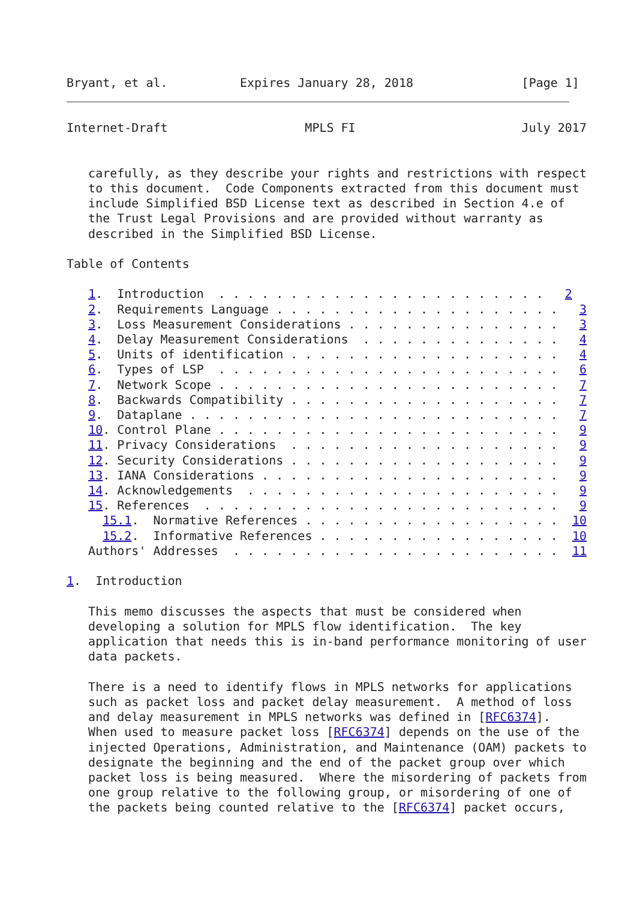Bryant, et al.          Expires January 28, 2018               [Page 1]
Internet-Draft                   MPLS FI                       July 2017


   carefully, as they describe your rights and restrictions with respect
   to this document.  Code Components extracted from this document must
   include Simplified BSD License text as described in Section 4.e of
   the Trust Legal Provisions and are provided without warranty as
   described in the Simplified BSD License.

Table of Contents

   1.  Introduction  . . . . . . . . . . . . . . . . . . . . . . .   2
   2.  Requirements Language . . . . . . . . . . . . . . . . . . . .   3
   3.  Loss Measurement Considerations . . . . . . . . . . . . . . .   3
   4.  Delay Measurement Considerations  . . . . . . . . . . . . . .   4
   5.  Units of identification . . . . . . . . . . . . . . . . . . .   4
   6.  Types of LSP  . . . . . . . . . . . . . . . . . . . . . . . .   6
   7.  Network Scope . . . . . . . . . . . . . . . . . . . . . . . .   7
   8.  Backwards Compatibility . . . . . . . . . . . . . . . . . . .   7
   9.  Dataplane . . . . . . . . . . . . . . . . . . . . . . . . . .   7
   10. Control Plane . . . . . . . . . . . . . . . . . . . . . . . .   9
   11. Privacy Considerations  . . . . . . . . . . . . . . . . . . .   9
   12. Security Considerations . . . . . . . . . . . . . . . . . . .   9
   13. IANA Considerations . . . . . . . . . . . . . . . . . . . . .   9
   14. Acknowledgements  . . . . . . . . . . . . . . . . . . . . . .   9
   15. References  . . . . . . . . . . . . . . . . . . . . . . . . .   9
     15.1.  Normative References . . . . . . . . . . . . . . . . . .  10
     15.2.  Informative References . . . . . . . . . . . . . . . . .  10
   Authors' Addresses  . . . . . . . . . . . . . . . . . . . . . . .  11

1.  Introduction

   This memo discusses the aspects that must be considered when
   developing a solution for MPLS flow identification.  The key
   application that needs this is in-band performance monitoring of user
   data packets.

   There is a need to identify flows in MPLS networks for applications
   such as packet loss and packet delay measurement.  A method of loss
   and delay measurement in MPLS networks was defined in [RFC6374].
   When used to measure packet loss [RFC6374] depends on the use of the
   injected Operations, Administration, and Maintenance (OAM) packets to
   designate the beginning and the end of the packet group over which
   packet loss is being measured.  Where the misordering of packets from
   one group relative to the following group, or misordering of one of
   the packets being counted relative to the [RFC6374] packet occurs,